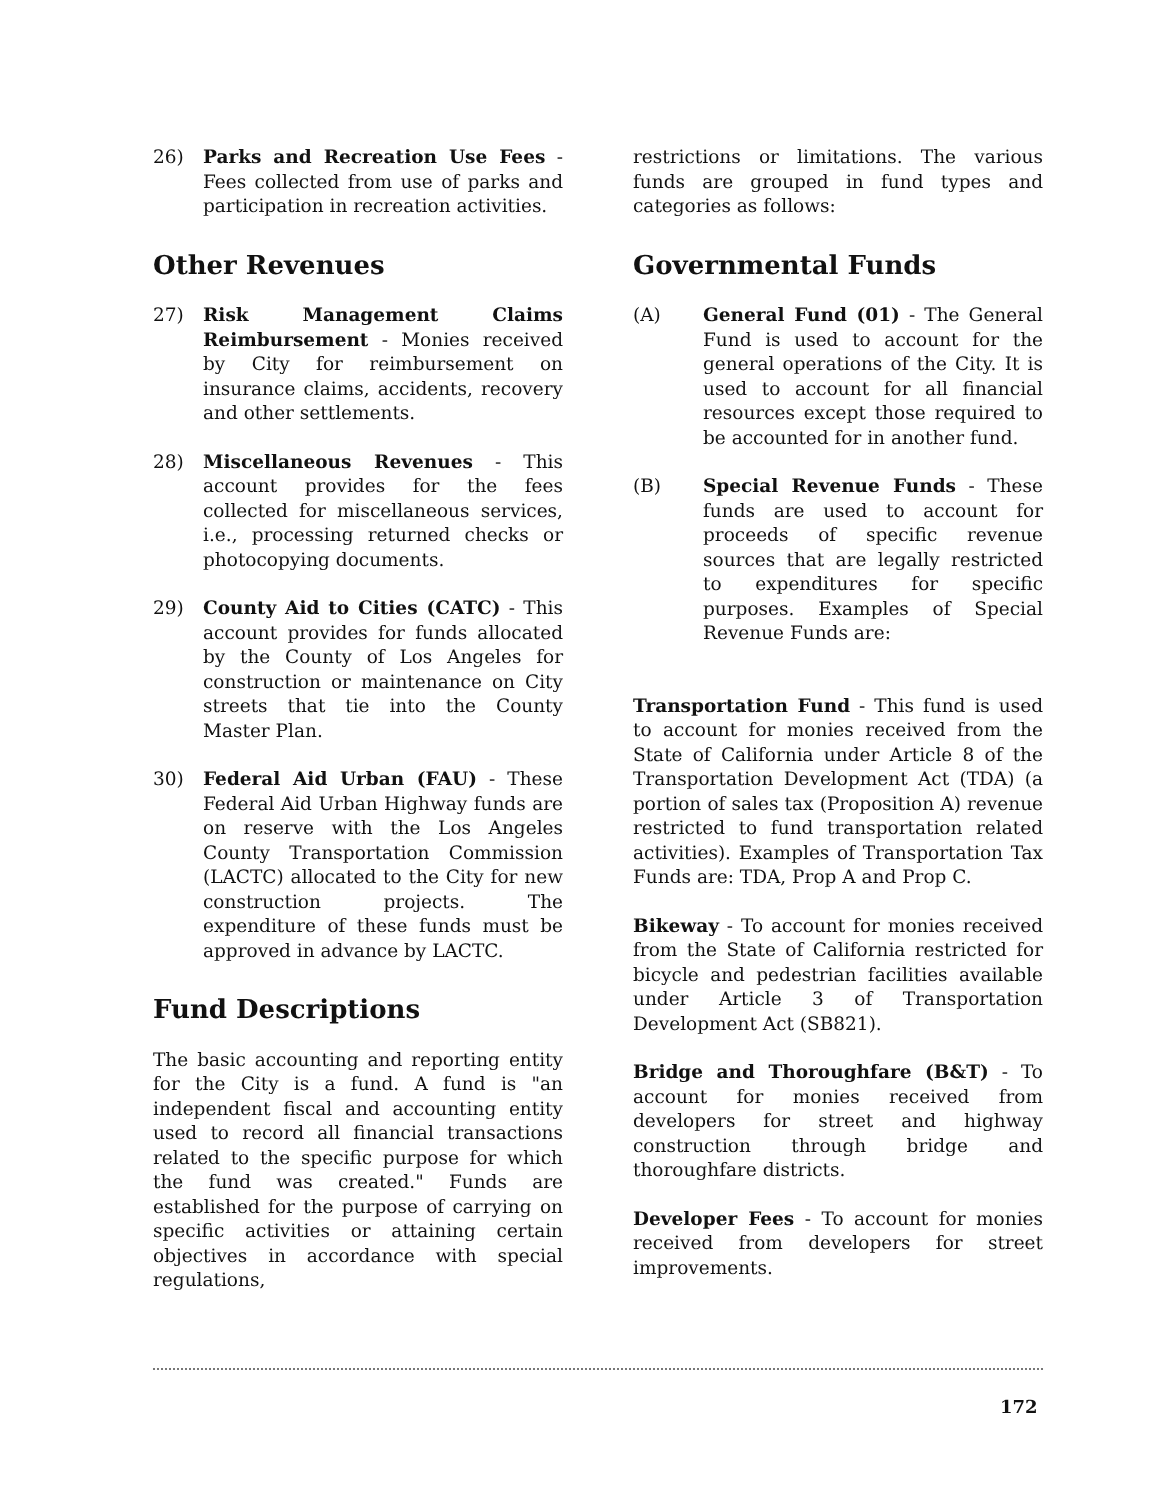26) Parks and Recreation Use Fees - Fees collected from use of parks and participation in recreation activities.
Other Revenues
27) Risk Management Claims Reimbursement - Monies received by City for reimbursement on insurance claims, accidents, recovery and other settlements.
28) Miscellaneous Revenues - This account provides for the fees collected for miscellaneous services, i.e., processing returned checks or photocopying documents.
29) County Aid to Cities (CATC) - This account provides for funds allocated by the County of Los Angeles for construction or maintenance on City streets that tie into the County Master Plan.
30) Federal Aid Urban (FAU) - These Federal Aid Urban Highway funds are on reserve with the Los Angeles County Transportation Commission (LACTC) allocated to the City for new construction projects. The expenditure of these funds must be approved in advance by LACTC.
Fund Descriptions
The basic accounting and reporting entity for the City is a fund. A fund is "an independent fiscal and accounting entity used to record all financial transactions related to the specific purpose for which the fund was created." Funds are established for the purpose of carrying on specific activities or attaining certain objectives in accordance with special regulations,
restrictions or limitations. The various funds are grouped in fund types and categories as follows:
Governmental Funds
(A) General Fund (01) - The General Fund is used to account for the general operations of the City. It is used to account for all financial resources except those required to be accounted for in another fund.
(B) Special Revenue Funds - These funds are used to account for proceeds of specific revenue sources that are legally restricted to expenditures for specific purposes. Examples of Special Revenue Funds are:
Transportation Fund - This fund is used to account for monies received from the State of California under Article 8 of the Transportation Development Act (TDA) (a portion of sales tax (Proposition A) revenue restricted to fund transportation related activities). Examples of Transportation Tax Funds are: TDA, Prop A and Prop C.
Bikeway - To account for monies received from the State of California restricted for bicycle and pedestrian facilities available under Article 3 of Transportation Development Act (SB821).
Bridge and Thoroughfare (B&T) - To account for monies received from developers for street and highway construction through bridge and thoroughfare districts.
Developer Fees - To account for monies received from developers for street improvements.
172